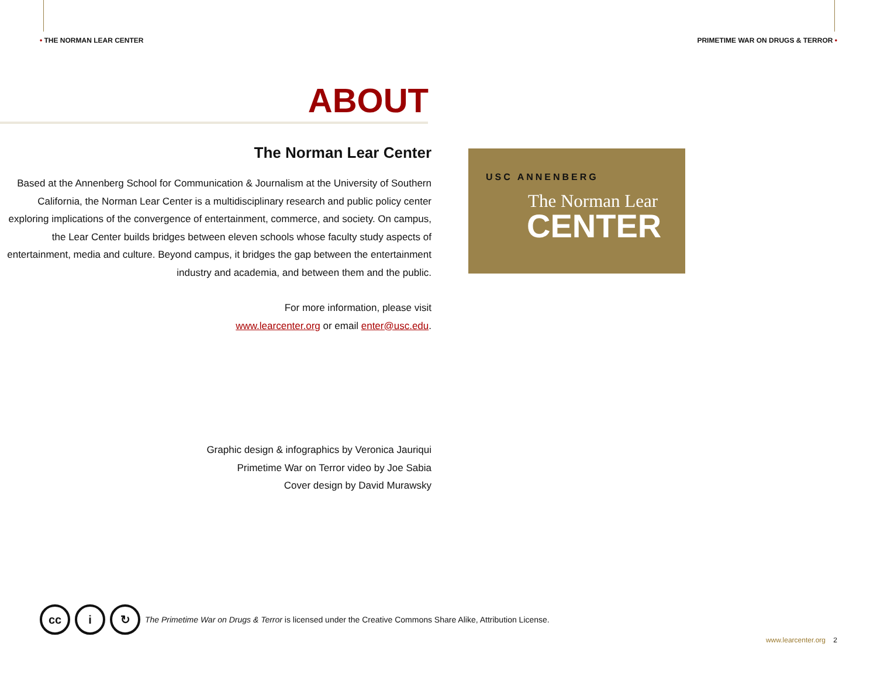• THE NORMAN LEAR CENTER PRIMETIME WAR ON DRUGS & TERROR •
ABOUT
The Norman Lear Center
Based at the Annenberg School for Communication & Journalism at the University of Southern California, the Norman Lear Center is a multidisciplinary research and public policy center exploring implications of the convergence of entertainment, commerce, and society. On campus, the Lear Center builds bridges between eleven schools whose faculty study aspects of entertainment, media and culture. Beyond campus, it bridges the gap between the entertainment industry and academia, and between them and the public.
For more information, please visit
www.learcenter.org or email enter@usc.edu.
USC ANNENBERG
The Norman Lear
CENTER
Graphic design & infographics by Veronica Jauriqui
Primetime War on Terror video by Joe Sabia
Cover design by David Murawsky
cc i ↻ The Primetime War on Drugs & Terror is licensed under the Creative Commons Share Alike, Attribution License.
www.learcenter.org 2